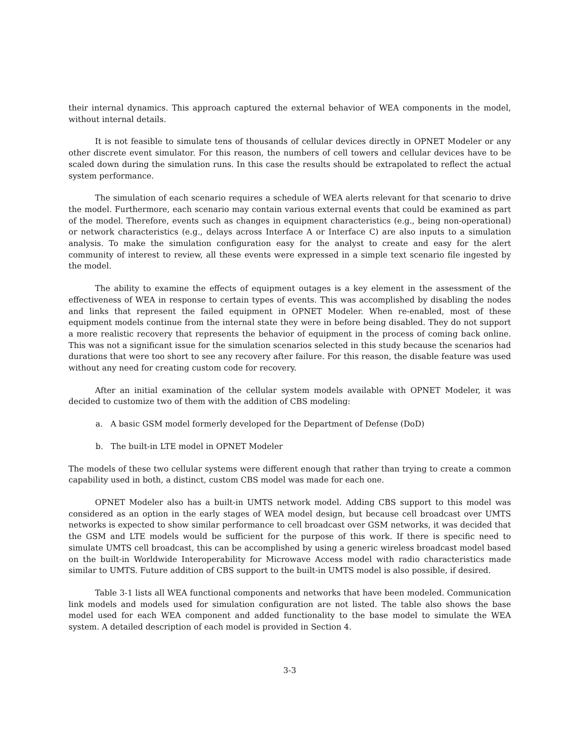their internal dynamics. This approach captured the external behavior of WEA components in the model, without internal details.
It is not feasible to simulate tens of thousands of cellular devices directly in OPNET Modeler or any other discrete event simulator. For this reason, the numbers of cell towers and cellular devices have to be scaled down during the simulation runs. In this case the results should be extrapolated to reflect the actual system performance.
The simulation of each scenario requires a schedule of WEA alerts relevant for that scenario to drive the model. Furthermore, each scenario may contain various external events that could be examined as part of the model. Therefore, events such as changes in equipment characteristics (e.g., being non-operational) or network characteristics (e.g., delays across Interface A or Interface C) are also inputs to a simulation analysis. To make the simulation configuration easy for the analyst to create and easy for the alert community of interest to review, all these events were expressed in a simple text scenario file ingested by the model.
The ability to examine the effects of equipment outages is a key element in the assessment of the effectiveness of WEA in response to certain types of events. This was accomplished by disabling the nodes and links that represent the failed equipment in OPNET Modeler. When re-enabled, most of these equipment models continue from the internal state they were in before being disabled. They do not support a more realistic recovery that represents the behavior of equipment in the process of coming back online. This was not a significant issue for the simulation scenarios selected in this study because the scenarios had durations that were too short to see any recovery after failure. For this reason, the disable feature was used without any need for creating custom code for recovery.
After an initial examination of the cellular system models available with OPNET Modeler, it was decided to customize two of them with the addition of CBS modeling:
a. A basic GSM model formerly developed for the Department of Defense (DoD)
b. The built-in LTE model in OPNET Modeler
The models of these two cellular systems were different enough that rather than trying to create a common capability used in both, a distinct, custom CBS model was made for each one.
OPNET Modeler also has a built-in UMTS network model. Adding CBS support to this model was considered as an option in the early stages of WEA model design, but because cell broadcast over UMTS networks is expected to show similar performance to cell broadcast over GSM networks, it was decided that the GSM and LTE models would be sufficient for the purpose of this work. If there is specific need to simulate UMTS cell broadcast, this can be accomplished by using a generic wireless broadcast model based on the built-in Worldwide Interoperability for Microwave Access model with radio characteristics made similar to UMTS. Future addition of CBS support to the built-in UMTS model is also possible, if desired.
Table 3-1 lists all WEA functional components and networks that have been modeled. Communication link models and models used for simulation configuration are not listed. The table also shows the base model used for each WEA component and added functionality to the base model to simulate the WEA system. A detailed description of each model is provided in Section 4.
3-3